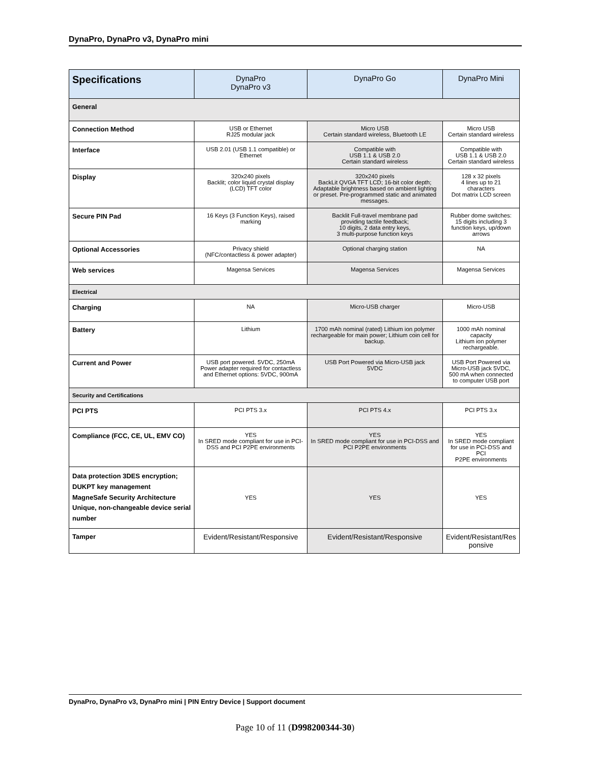DynaPro, DynaPro v3, DynaPro mini
| Specifications | DynaPro DynaPro v3 | DynaPro Go | DynaPro Mini |
| --- | --- | --- | --- |
| General | | | |
| Connection Method | USB or Ethernet RJ25 modular jack | Micro USB Certain standard wireless, Bluetooth LE | Micro USB Certain standard wireless |
| Interface | USB 2.01 (USB 1.1 compatible) or Ethernet | Compatible with USB 1.1 & USB 2.0 Certain standard wireless | Compatible with USB 1.1 & USB 2.0 Certain standard wireless |
| Display | 320x240 pixels Backlit; color liquid crystal display (LCD) TFT color | 320x240 pixels BackLit QVGA TFT LCD; 16-bit color depth; Adaptable brightness based on ambient lighting or preset. Pre-programmed static and animated messages. | 128 x 32 pixels 4 lines up to 21 characters Dot matrix LCD screen |
| Secure PIN Pad | 16 Keys (3 Function Keys), raised marking | Backlit Full-travel membrane pad providing tactile feedback; 10 digits, 2 data entry keys, 3 multi-purpose function keys | Rubber dome switches: 15 digits including 3 function keys, up/down arrows |
| Optional Accessories | Privacy shield (NFC/contactless & power adapter) | Optional charging station | NA |
| Web services | Magensa Services | Magensa Services | Magensa Services |
| Electrical | | | |
| Charging | NA | Micro-USB charger | Micro-USB |
| Battery | Lithium | 1700 mAh nominal (rated) Lithium ion polymer rechargeable for main power; Lithium coin cell for backup. | 1000 mAh nominal capacity Lithium ion polymer rechargeable. |
| Current and Power | USB port powered. 5VDC, 250mA Power adapter required for contactless and Ethernet options: 5VDC, 900mA | USB Port Powered via Micro-USB jack 5VDC | USB Port Powered via Micro-USB jack 5VDC, 500 mA when connected to computer USB port |
| Security and Certifications | | | |
| PCI PTS | PCI PTS 3.x | PCI PTS 4.x | PCI PTS 3.x |
| Compliance (FCC, CE, UL, EMV CO) | YES In SRED mode compliant for use in PCI-DSS and PCI P2PE environments | YES In SRED mode compliant for use in PCI-DSS and PCI P2PE environments | YES In SRED mode compliant for use in PCI-DSS and PCI P2PE environments |
| Data protection 3DES encryption; DUKPT key management MagneSafe Security Architecture Unique, non-changeable device serial number | YES | YES | YES |
| Tamper | Evident/Resistant/Responsive | Evident/Resistant/Responsive | Evident/Resistant/Res ponsive |
DynaPro, DynaPro v3, DynaPro mini | PIN Entry Device | Support document
Page 10 of 11 (D998200344-30)